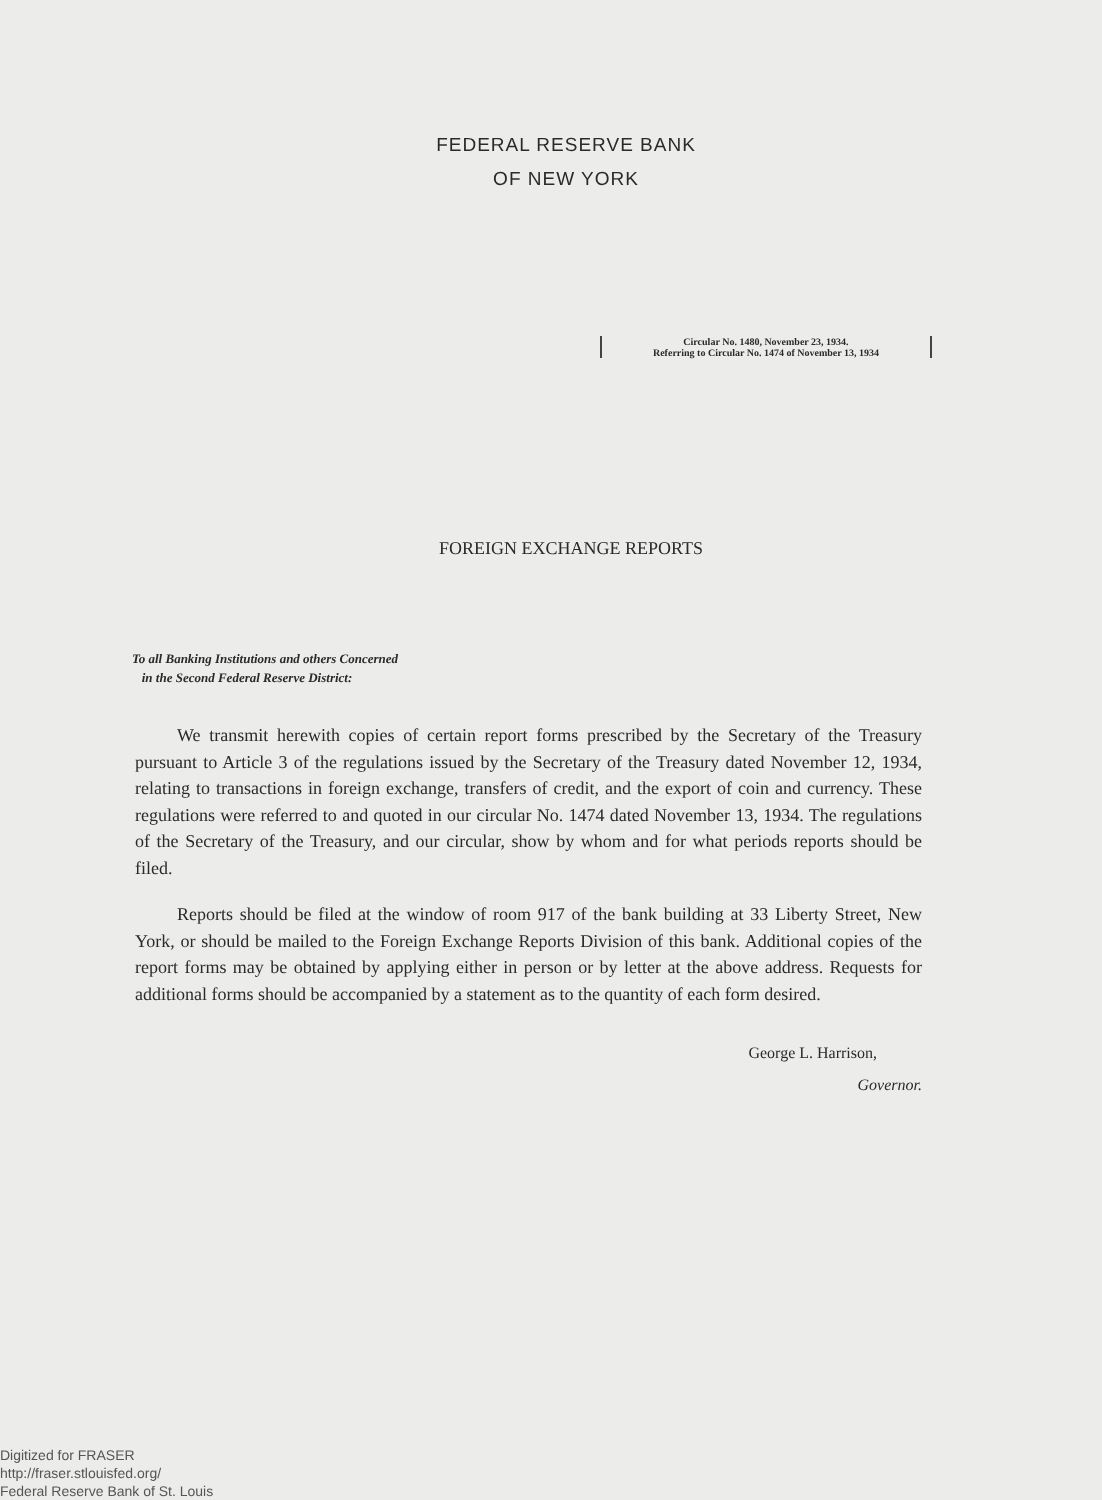FEDERAL RESERVE BANK
OF NEW YORK
Circular No. 1480, November 23, 1934.
Referring to Circular No. 1474 of November 13, 1934
FOREIGN EXCHANGE REPORTS
To all Banking Institutions and others Concerned
in the Second Federal Reserve District:
We transmit herewith copies of certain report forms prescribed by the Secretary of the Treasury pursuant to Article 3 of the regulations issued by the Secretary of the Treasury dated November 12, 1934, relating to transactions in foreign exchange, transfers of credit, and the export of coin and currency. These regulations were referred to and quoted in our circular No. 1474 dated November 13, 1934. The regulations of the Secretary of the Treasury, and our circular, show by whom and for what periods reports should be filed.
Reports should be filed at the window of room 917 of the bank building at 33 Liberty Street, New York, or should be mailed to the Foreign Exchange Reports Division of this bank. Additional copies of the report forms may be obtained by applying either in person or by letter at the above address. Requests for additional forms should be accompanied by a statement as to the quantity of each form desired.
George L. Harrison,
Governor.
Digitized for FRASER
http://fraser.stlouisfed.org/
Federal Reserve Bank of St. Louis